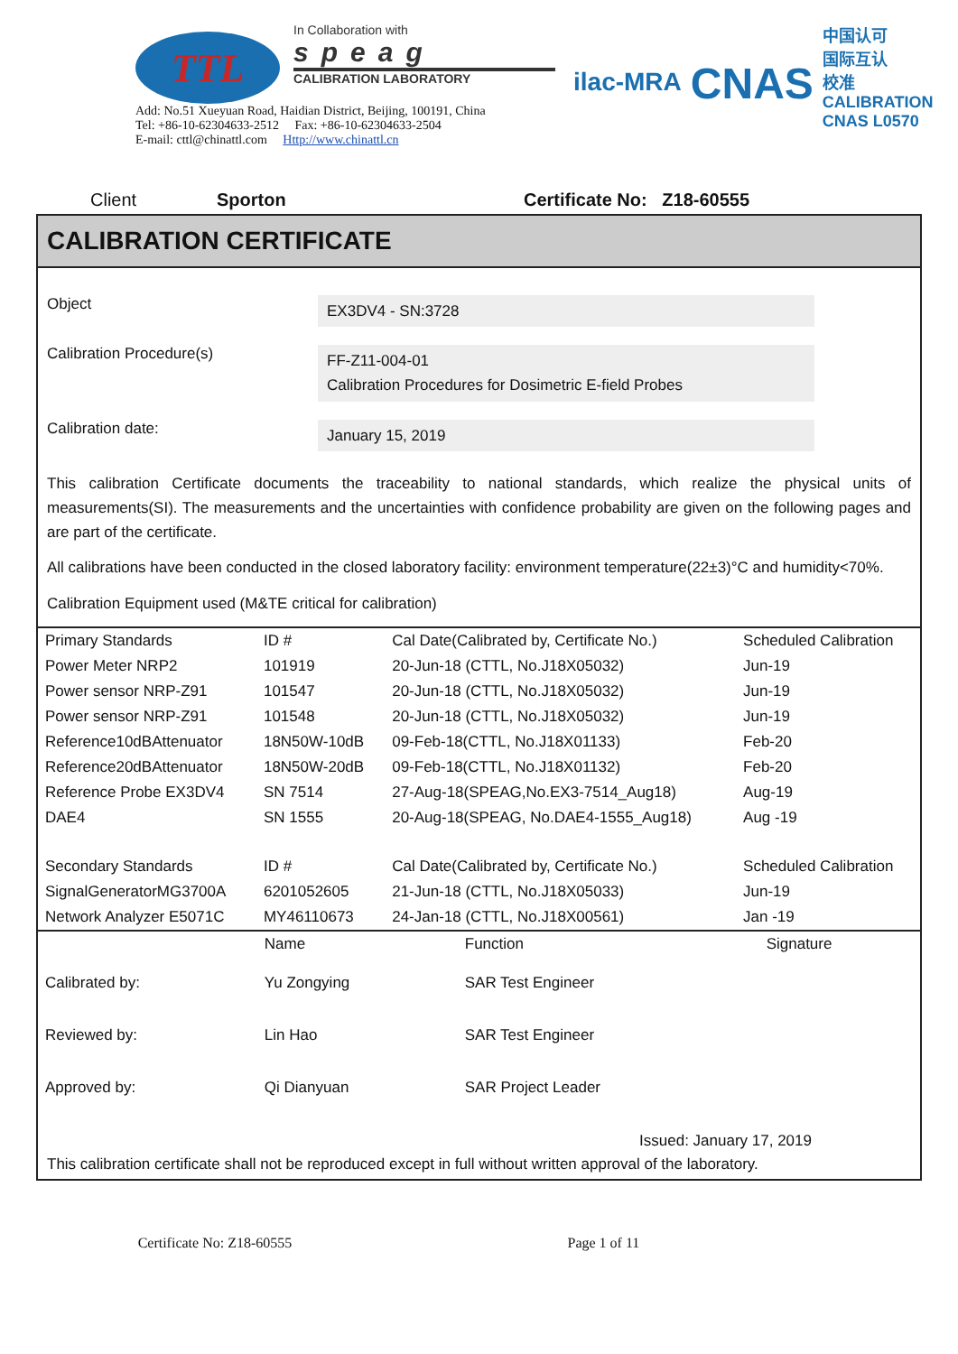TTL
In Collaboration with
speag
CALIBRATION LABORATORY
Add: No.51 Xueyuan Road, Haidian District, Beijing, 100191, China
Tel: +86-10-62304633-2512 Fax: +86-10-62304633-2504
E-mail: cttl@chinattl.com Http://www.chinattl.cn
ilac-MRA
CNAS
中国认可
国际互认
校准
CALIBRATION
CNAS L0570
Client Sporton Certificate No: Z18-60555
CALIBRATION CERTIFICATE
Object
EX3DV4 - SN:3728
Calibration Procedure(s)
FF-Z11-004-01
Calibration Procedures for Dosimetric E-field Probes
Calibration date:
January 15, 2019
This calibration Certificate documents the traceability to national standards, which realize the physical units of measurements(SI). The measurements and the uncertainties with confidence probability are given on the following pages and are part of the certificate.
All calibrations have been conducted in the closed laboratory facility: environment temperature(22±3)°C and humidity<70%.
Calibration Equipment used (M&TE critical for calibration)
| Primary Standards | ID # | Cal Date(Calibrated by, Certificate No.) | Scheduled Calibration |
| --- | --- | --- | --- |
| Power Meter NRP2 | 101919 | 20-Jun-18 (CTTL, No.J18X05032) | Jun-19 |
| Power sensor NRP-Z91 | 101547 | 20-Jun-18 (CTTL, No.J18X05032) | Jun-19 |
| Power sensor NRP-Z91 | 101548 | 20-Jun-18 (CTTL, No.J18X05032) | Jun-19 |
| Reference10dBAttenuator | 18N50W-10dB | 09-Feb-18(CTTL, No.J18X01133) | Feb-20 |
| Reference20dBAttenuator | 18N50W-20dB | 09-Feb-18(CTTL, No.J18X01132) | Feb-20 |
| Reference Probe EX3DV4 | SN 7514 | 27-Aug-18(SPEAG,No.EX3-7514_Aug18) | Aug-19 |
| DAE4 | SN 1555 | 20-Aug-18(SPEAG, No.DAE4-1555_Aug18) | Aug -19 |
| Secondary Standards | ID # | Cal Date(Calibrated by, Certificate No.) | Scheduled Calibration |
| SignalGeneratorMG3700A | 6201052605 | 21-Jun-18 (CTTL, No.J18X05033) | Jun-19 |
| Network Analyzer E5071C | MY46110673 | 24-Jan-18 (CTTL, No.J18X00561) | Jan -19 |
| | Name | Function | Signature |
| --- | --- | --- | --- |
| Calibrated by: | Yu Zongying | SAR Test Engineer | |
| Reviewed by: | Lin Hao | SAR Test Engineer | |
| Approved by: | Qi Dianyuan | SAR Project Leader | |
Issued: January 17, 2019
This calibration certificate shall not be reproduced except in full without written approval of the laboratory.
Certificate No: Z18-60555 Page 1 of 11